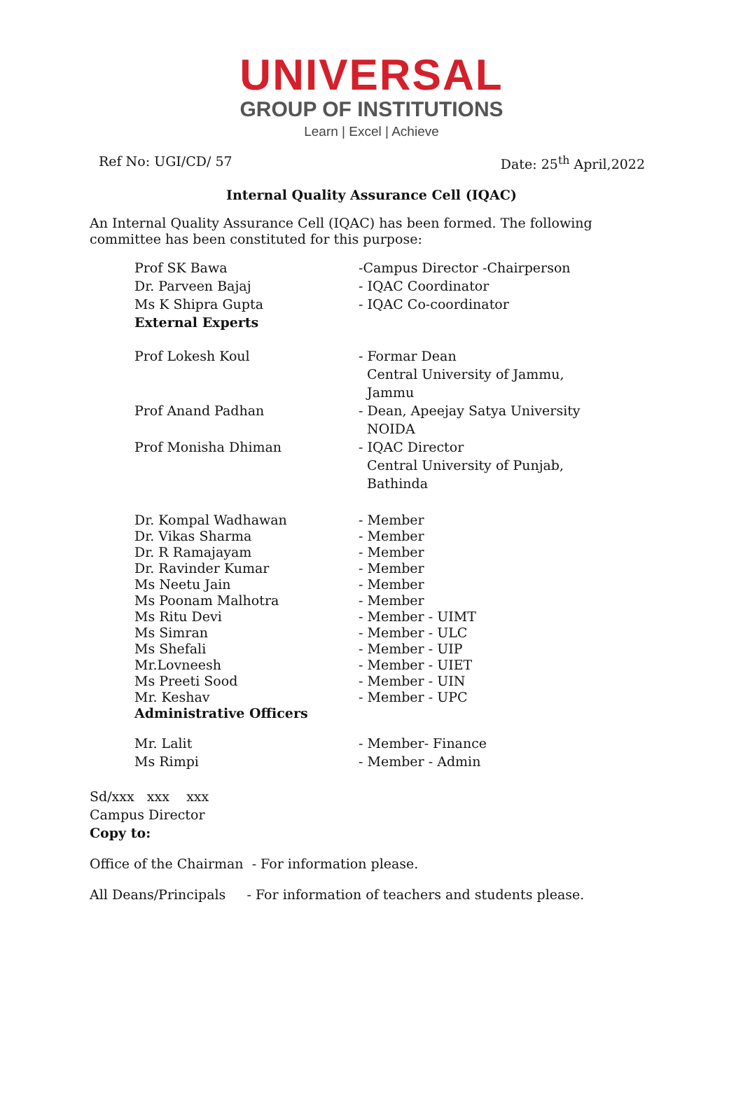UNIVERSAL
GROUP OF INSTITUTIONS
Learn | Excel | Achieve
Ref No: UGI/CD/ 57 Date: 25<sup>th</sup> April,2022
Internal Quality Assurance Cell (IQAC)
An Internal Quality Assurance Cell (IQAC) has been formed. The following committee has been constituted for this purpose:
| Prof SK Bawa | -Campus Director -Chairperson |
| Dr. Parveen Bajaj | - IQAC Coordinator |
| Ms K Shipra Gupta | - IQAC Co-coordinator |
| External Experts | |
| Prof Lokesh Koul | - Formar Dean Central University of Jammu, Jammu |
| Prof Anand Padhan | - Dean, Apeejay Satya University NOIDA |
| Prof Monisha Dhiman | - IQAC Director Central University of Punjab, Bathinda |
| Dr. Kompal Wadhawan | - Member |
| Dr. Vikas Sharma | - Member |
| Dr. R Ramajayam | - Member |
| Dr. Ravinder Kumar | - Member |
| Ms Neetu Jain | - Member |
| Ms Poonam Malhotra | - Member |
| Ms Ritu Devi | - Member - UIMT |
| Ms Simran | - Member - ULC |
| Ms Shefali | - Member - UIP |
| Mr.Lovneesh | - Member - UIET |
| Ms Preeti Sood | - Member - UIN |
| Mr. Keshav | - Member - UPC |
| Administrative Officers | |
| Mr. Lalit | - Member- Finance |
| Ms Rimpi | - Member - Admin |
Sd/xxx xxx xxx
Campus Director
Copy to:
Office of the Chairman - For information please.
All Deans/Principals - For information of teachers and students please.